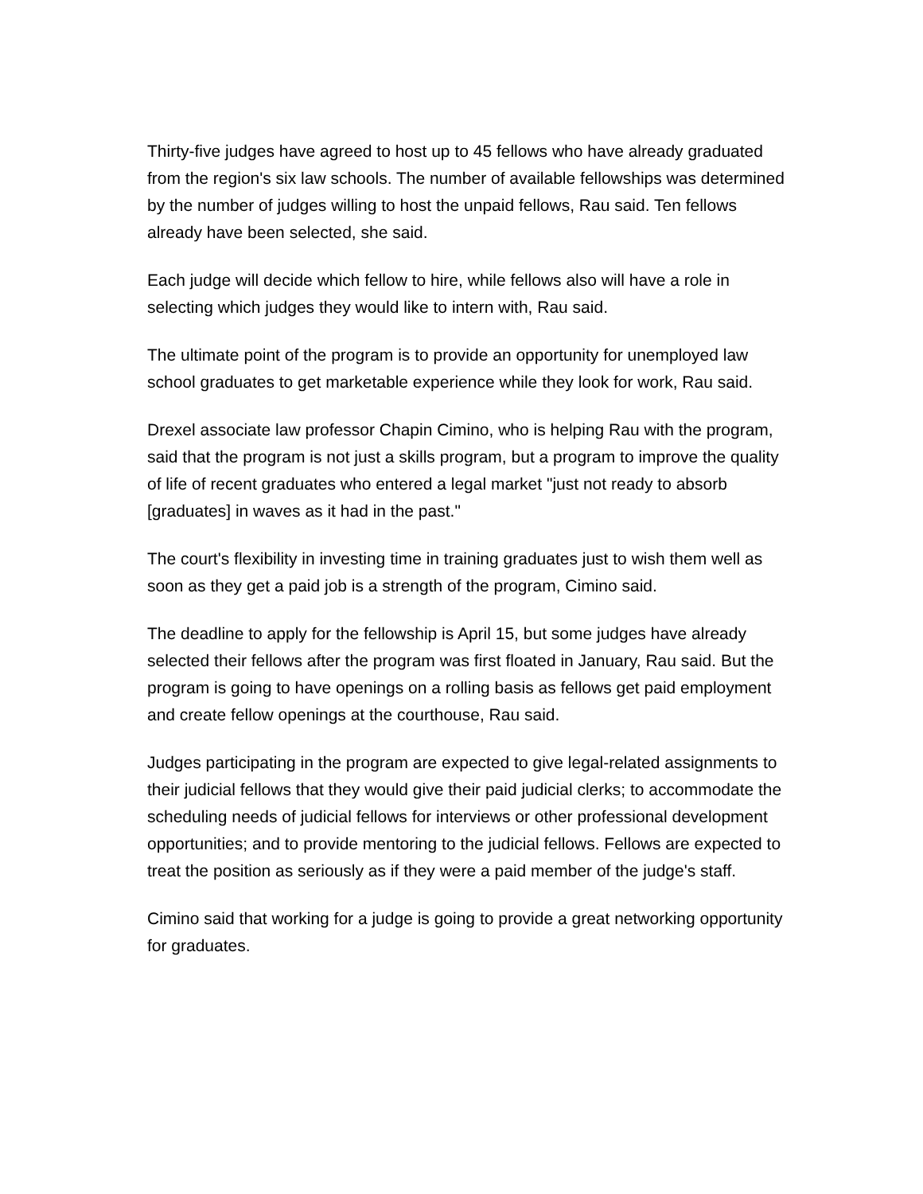Thirty-five judges have agreed to host up to 45 fellows who have already graduated from the region's six law schools. The number of available fellowships was determined by the number of judges willing to host the unpaid fellows, Rau said. Ten fellows already have been selected, she said.
Each judge will decide which fellow to hire, while fellows also will have a role in selecting which judges they would like to intern with, Rau said.
The ultimate point of the program is to provide an opportunity for unemployed law school graduates to get marketable experience while they look for work, Rau said.
Drexel associate law professor Chapin Cimino, who is helping Rau with the program, said that the program is not just a skills program, but a program to improve the quality of life of recent graduates who entered a legal market "just not ready to absorb [graduates] in waves as it had in the past."
The court's flexibility in investing time in training graduates just to wish them well as soon as they get a paid job is a strength of the program, Cimino said.
The deadline to apply for the fellowship is April 15, but some judges have already selected their fellows after the program was first floated in January, Rau said. But the program is going to have openings on a rolling basis as fellows get paid employment and create fellow openings at the courthouse, Rau said.
Judges participating in the program are expected to give legal-related assignments to their judicial fellows that they would give their paid judicial clerks; to accommodate the scheduling needs of judicial fellows for interviews or other professional development opportunities; and to provide mentoring to the judicial fellows. Fellows are expected to treat the position as seriously as if they were a paid member of the judge's staff.
Cimino said that working for a judge is going to provide a great networking opportunity for graduates.